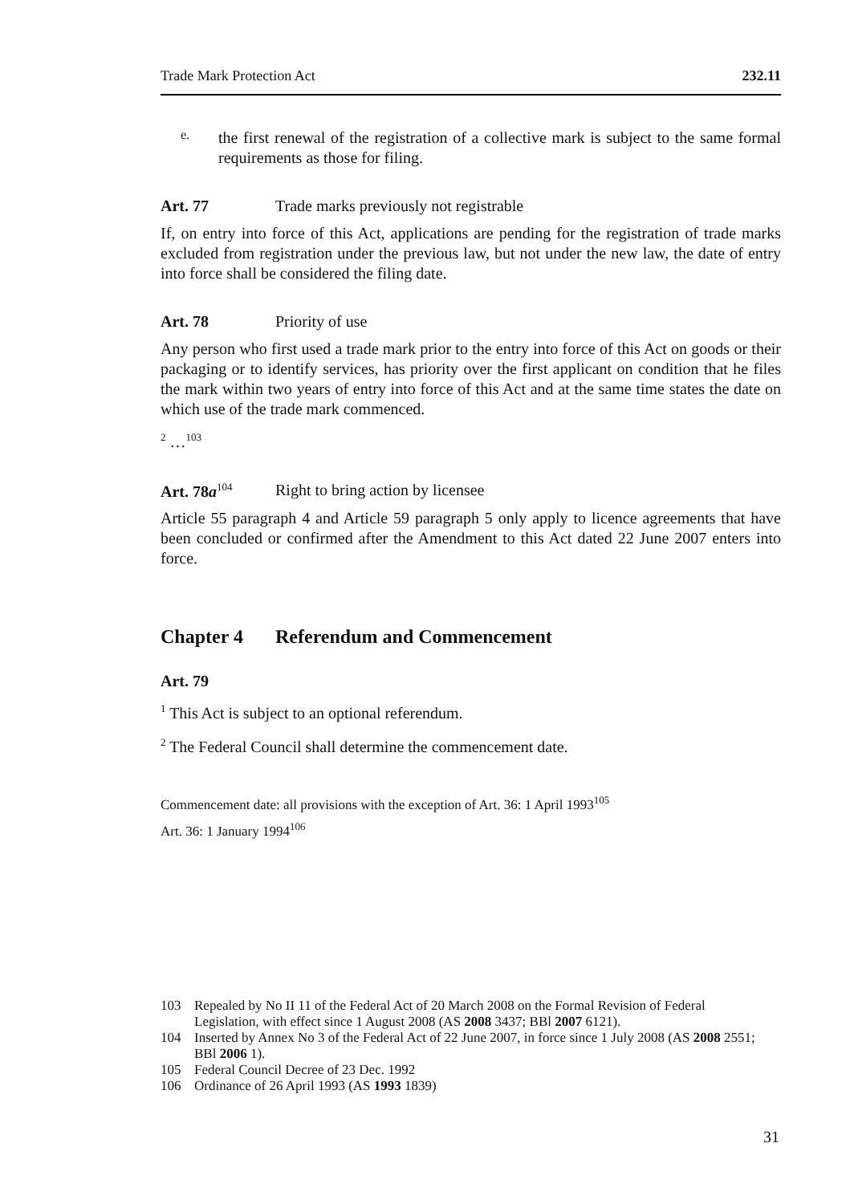Trade Mark Protection Act 232.11
e.
the first renewal of the registration of a collective mark is subject to the same formal requirements as those for filing.
Art. 77 Trade marks previously not registrable
If, on entry into force of this Act, applications are pending for the registration of trade marks excluded from registration under the previous law, but not under the new law, the date of entry into force shall be considered the filing date.
Art. 78 Priority of use
Any person who first used a trade mark prior to the entry into force of this Act on goods or their packaging or to identify services, has priority over the first applicant on condition that he files the mark within two years of entry into force of this Act and at the same time states the date on which use of the trade mark commenced.
<sup>2</sup> …<sup>103</sup>
Art. 78a<sup>104</sup> Right to bring action by licensee
Article 55 paragraph 4 and Article 59 paragraph 5 only apply to licence agreements that have been concluded or confirmed after the Amendment to this Act dated 22 June 2007 enters into force.
Chapter 4 Referendum and Commencement
Art. 79
<sup>1</sup> This Act is subject to an optional referendum.
<sup>2</sup> The Federal Council shall determine the commencement date.
Commencement date: all provisions with the exception of Art. 36: 1 April 1993<sup>105</sup>
Art. 36: 1 January 1994<sup>106</sup>
103 Repealed by No II 11 of the Federal Act of 20 March 2008 on the Formal Revision of Federal Legislation, with effect since 1 August 2008 (AS 2008 3437; BBl 2007 6121).
104 Inserted by Annex No 3 of the Federal Act of 22 June 2007, in force since 1 July 2008 (AS 2008 2551; BBl 2006 1).
105 Federal Council Decree of 23 Dec. 1992
106 Ordinance of 26 April 1993 (AS 1993 1839)
31